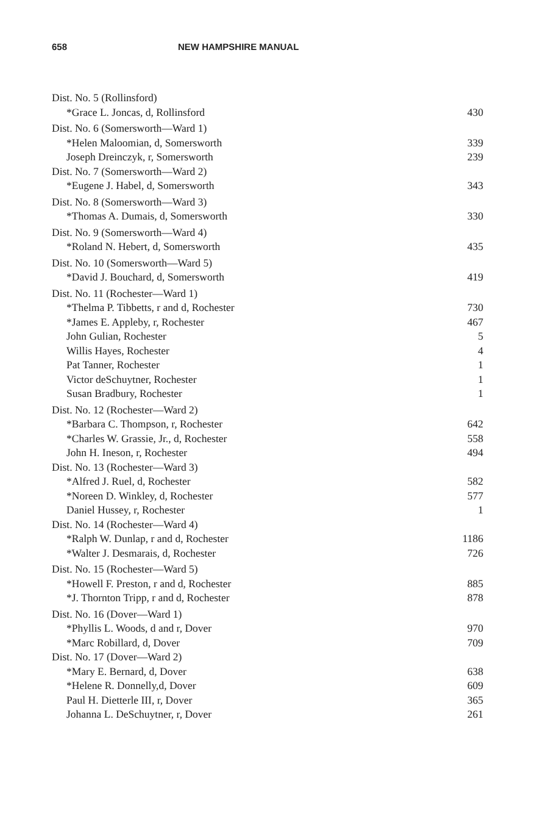658 NEW HAMPSHIRE MANUAL
| Dist. No. 5 (Rollinsford) | |
| *Grace L. Joncas, d, Rollinsford | 430 |
| Dist. No. 6 (Somersworth—Ward 1) | |
| *Helen Maloomian, d, Somersworth | 339 |
| Joseph Dreinczyk, r, Somersworth | 239 |
| Dist. No. 7 (Somersworth—Ward 2) | |
| *Eugene J. Habel, d, Somersworth | 343 |
| Dist. No. 8 (Somersworth—Ward 3) | |
| *Thomas A. Dumais, d, Somersworth | 330 |
| Dist. No. 9 (Somersworth—Ward 4) | |
| *Roland N. Hebert, d, Somersworth | 435 |
| Dist. No. 10 (Somersworth—Ward 5) | |
| *David J. Bouchard, d, Somersworth | 419 |
| Dist. No. 11 (Rochester—Ward 1) | |
| *Thelma P. Tibbetts, r and d, Rochester | 730 |
| *James E. Appleby, r, Rochester | 467 |
| John Gulian, Rochester | 5 |
| Willis Hayes, Rochester | 4 |
| Pat Tanner, Rochester | 1 |
| Victor deSchuytner, Rochester | 1 |
| Susan Bradbury, Rochester | 1 |
| Dist. No. 12 (Rochester—Ward 2) | |
| *Barbara C. Thompson, r, Rochester | 642 |
| *Charles W. Grassie, Jr., d, Rochester | 558 |
| John H. Ineson, r, Rochester | 494 |
| Dist. No. 13 (Rochester—Ward 3) | |
| *Alfred J. Ruel, d, Rochester | 582 |
| *Noreen D. Winkley, d, Rochester | 577 |
| Daniel Hussey, r, Rochester | 1 |
| Dist. No. 14 (Rochester—Ward 4) | |
| *Ralph W. Dunlap, r and d, Rochester | 1186 |
| *Walter J. Desmarais, d, Rochester | 726 |
| Dist. No. 15 (Rochester—Ward 5) | |
| *Howell F. Preston, r and d, Rochester | 885 |
| *J. Thornton Tripp, r and d, Rochester | 878 |
| Dist. No. 16 (Dover—Ward 1) | |
| *Phyllis L. Woods, d and r, Dover | 970 |
| *Marc Robillard, d, Dover | 709 |
| Dist. No. 17 (Dover—Ward 2) | |
| *Mary E. Bernard, d, Dover | 638 |
| *Helene R. Donnelly,d, Dover | 609 |
| Paul H. Dietterle III, r, Dover | 365 |
| Johanna L. DeSchuytner, r, Dover | 261 |